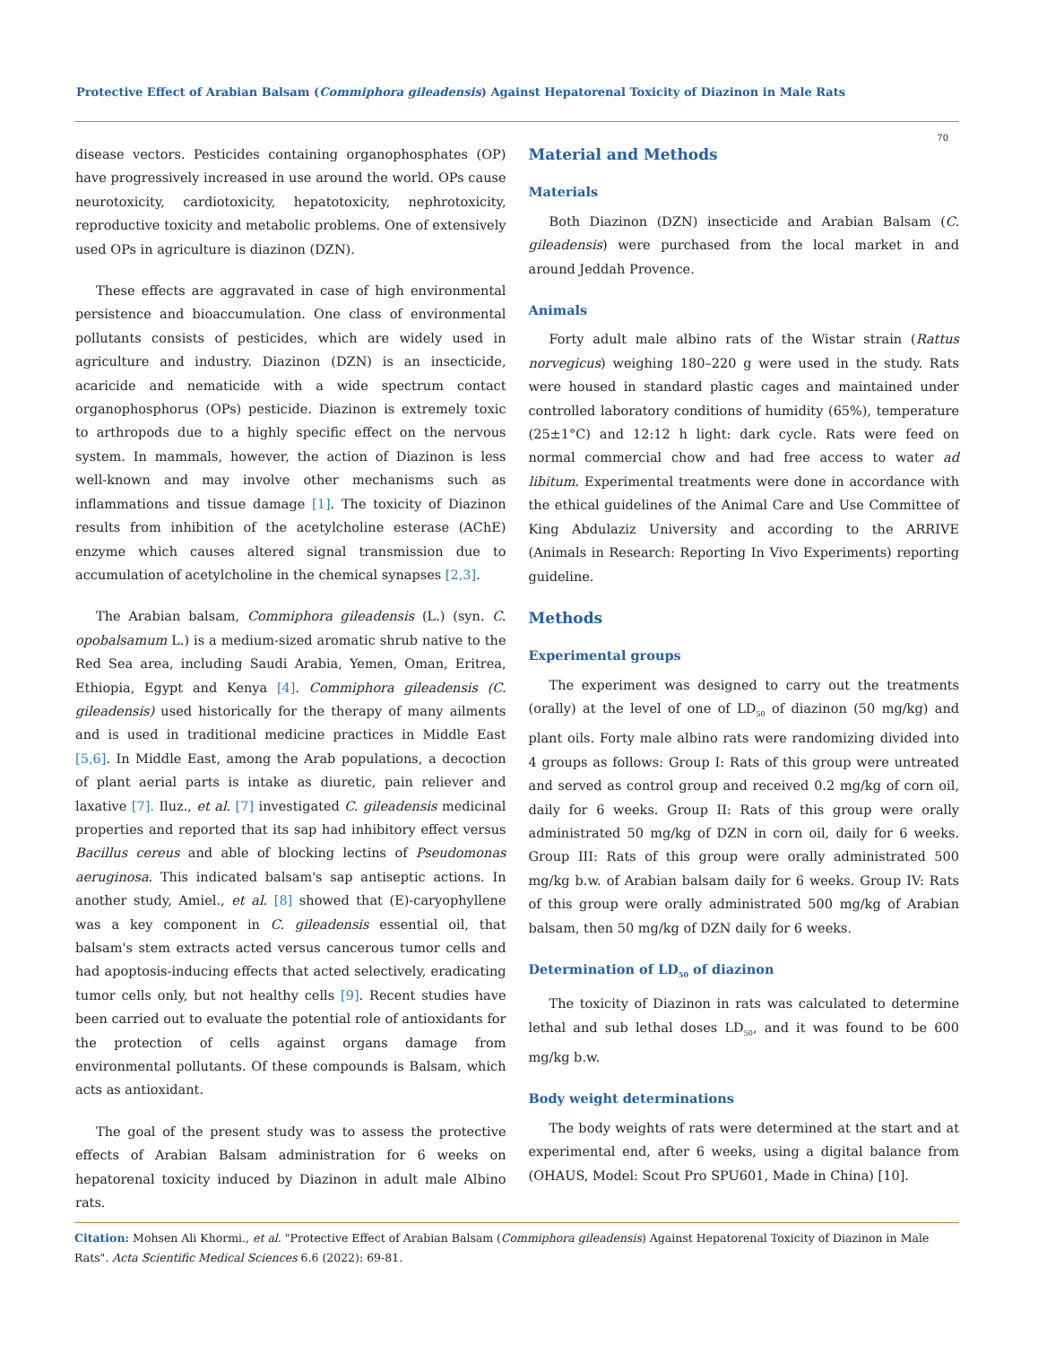Protective Effect of Arabian Balsam (Commiphora gileadensis) Against Hepatorenal Toxicity of Diazinon in Male Rats
70
disease vectors. Pesticides containing organophosphates (OP) have progressively increased in use around the world. OPs cause neurotoxicity, cardiotoxicity, hepatotoxicity, nephrotoxicity, reproductive toxicity and metabolic problems. One of extensively used OPs in agriculture is diazinon (DZN).
These effects are aggravated in case of high environmental persistence and bioaccumulation. One class of environmental pollutants consists of pesticides, which are widely used in agriculture and industry. Diazinon (DZN) is an insecticide, acaricide and nematicide with a wide spectrum contact organophosphorus (OPs) pesticide. Diazinon is extremely toxic to arthropods due to a highly specific effect on the nervous system. In mammals, however, the action of Diazinon is less well-known and may involve other mechanisms such as inflammations and tissue damage [1]. The toxicity of Diazinon results from inhibition of the acetylcholine esterase (AChE) enzyme which causes altered signal transmission due to accumulation of acetylcholine in the chemical synapses [2,3].
The Arabian balsam, Commiphora gileadensis (L.) (syn. C. opobalsamum L.) is a medium-sized aromatic shrub native to the Red Sea area, including Saudi Arabia, Yemen, Oman, Eritrea, Ethiopia, Egypt and Kenya [4]. Commiphora gileadensis (C. gileadensis) used historically for the therapy of many ailments and is used in traditional medicine practices in Middle East [5,6]. In Middle East, among the Arab populations, a decoction of plant aerial parts is intake as diuretic, pain reliever and laxative [7]. Iluz., et al. [7] investigated C. gileadensis medicinal properties and reported that its sap had inhibitory effect versus Bacillus cereus and able of blocking lectins of Pseudomonas aeruginosa. This indicated balsam's sap antiseptic actions. In another study, Amiel., et al. [8] showed that (E)-caryophyllene was a key component in C. gileadensis essential oil, that balsam's stem extracts acted versus cancerous tumor cells and had apoptosis-inducing effects that acted selectively, eradicating tumor cells only, but not healthy cells [9]. Recent studies have been carried out to evaluate the potential role of antioxidants for the protection of cells against organs damage from environmental pollutants. Of these compounds is Balsam, which acts as antioxidant.
The goal of the present study was to assess the protective effects of Arabian Balsam administration for 6 weeks on hepatorenal toxicity induced by Diazinon in adult male Albino rats.
Material and Methods
Materials
Both Diazinon (DZN) insecticide and Arabian Balsam (C. gileadensis) were purchased from the local market in and around Jeddah Provence.
Animals
Forty adult male albino rats of the Wistar strain (Rattus norvegicus) weighing 180–220 g were used in the study. Rats were housed in standard plastic cages and maintained under controlled laboratory conditions of humidity (65%), temperature (25±1°C) and 12:12 h light: dark cycle. Rats were feed on normal commercial chow and had free access to water ad libitum. Experimental treatments were done in accordance with the ethical guidelines of the Animal Care and Use Committee of King Abdulaziz University and according to the ARRIVE (Animals in Research: Reporting In Vivo Experiments) reporting guideline.
Methods
Experimental groups
The experiment was designed to carry out the treatments (orally) at the level of one of LD<sub>50</sub> of diazinon (50 mg/kg) and plant oils. Forty male albino rats were randomizing divided into 4 groups as follows: Group I: Rats of this group were untreated and served as control group and received 0.2 mg/kg of corn oil, daily for 6 weeks. Group II: Rats of this group were orally administrated 50 mg/kg of DZN in corn oil, daily for 6 weeks. Group III: Rats of this group were orally administrated 500 mg/kg b.w. of Arabian balsam daily for 6 weeks. Group IV: Rats of this group were orally administrated 500 mg/kg of Arabian balsam, then 50 mg/kg of DZN daily for 6 weeks.
Determination of LD<sub>50</sub> of diazinon
The toxicity of Diazinon in rats was calculated to determine lethal and sub lethal doses LD<sub>50</sub>, and it was found to be 600 mg/kg b.w.
Body weight determinations
The body weights of rats were determined at the start and at experimental end, after 6 weeks, using a digital balance from (OHAUS, Model: Scout Pro SPU601, Made in China) [10].
Citation: Mohsen Ali Khormi., et al. "Protective Effect of Arabian Balsam (Commiphora gileadensis) Against Hepatorenal Toxicity of Diazinon in Male Rats". Acta Scientific Medical Sciences 6.6 (2022): 69-81.